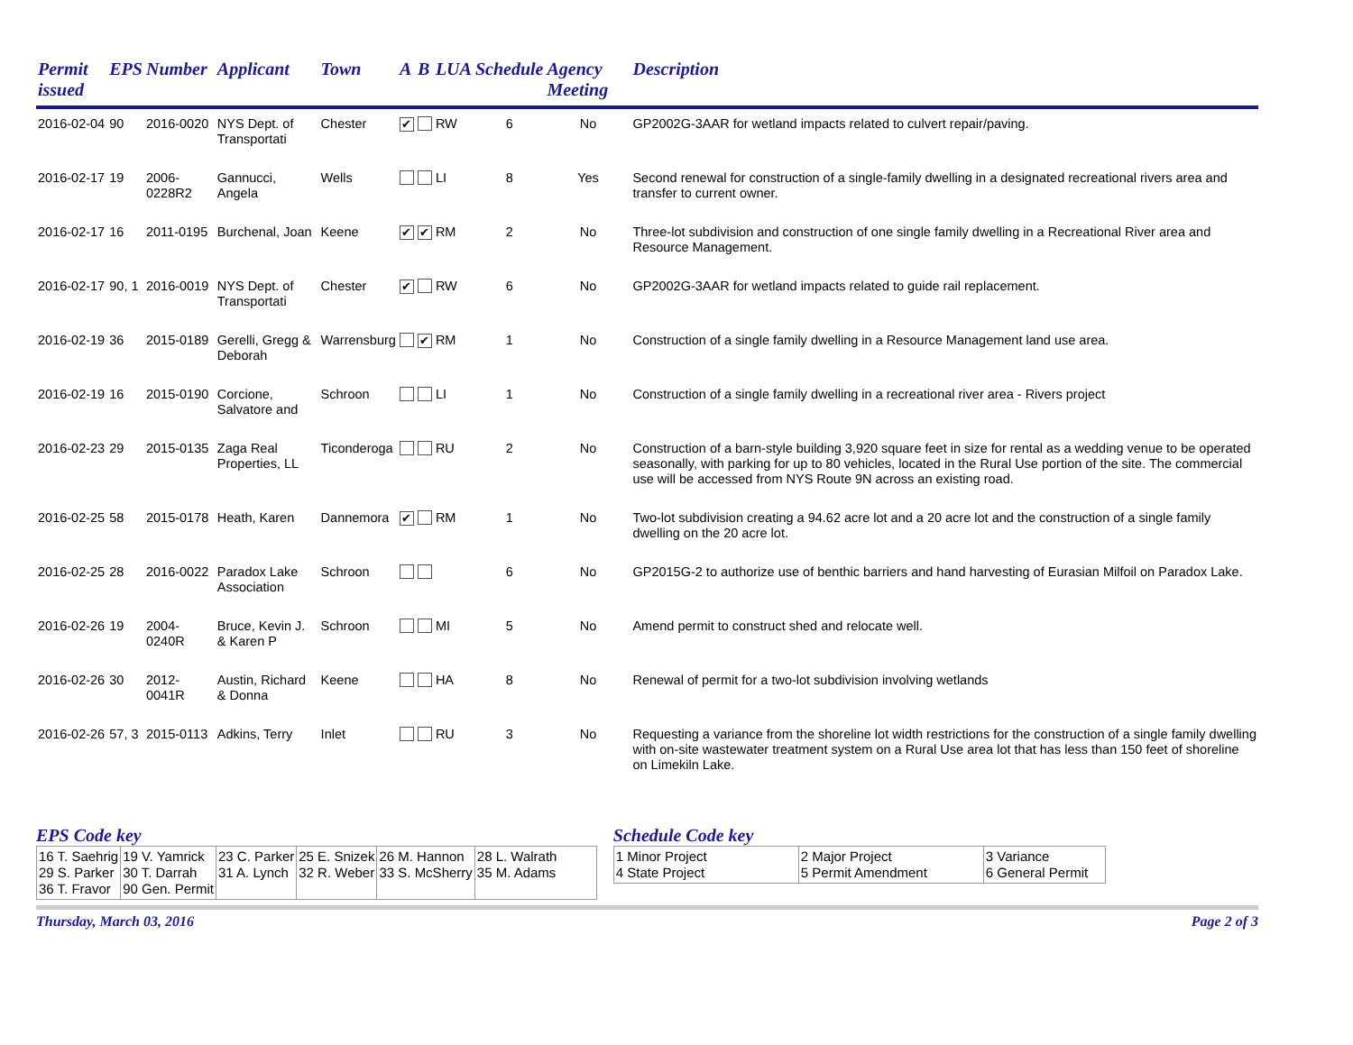| Permit issued | EPS | Number | Applicant | Town | A | B | LUA | Schedule | Agency Meeting | Description |
| --- | --- | --- | --- | --- | --- | --- | --- | --- | --- | --- |
| 2016-02-04 | 90 | 2016-0020 | NYS Dept. of Transportati | Chester | ✔ | | RW | 6 | No | GP2002G-3AAR for wetland impacts related to culvert repair/paving. |
| 2016-02-17 | 19 | 2006-0228R2 | Gannucci, Angela | Wells | | | LI | 8 | Yes | Second renewal for construction of a single-family dwelling in a designated recreational rivers area and transfer to current owner. |
| 2016-02-17 | 16 | 2011-0195 | Burchenal, Joan | Keene | ✔ | ✔ | RM | 2 | No | Three-lot subdivision and construction of one single family dwelling in a Recreational River area and Resource Management. |
| 2016-02-17 | 90, 1 | 2016-0019 | NYS Dept. of Transportati | Chester | ✔ | | RW | 6 | No | GP2002G-3AAR for wetland impacts related to guide rail replacement. |
| 2016-02-19 | 36 | 2015-0189 | Gerelli, Gregg & Deborah | Warrensburg | | ✔ | RM | 1 | No | Construction of a single family dwelling in a Resource Management land use area. |
| 2016-02-19 | 16 | 2015-0190 | Corcione, Salvatore and | Schroon | | | LI | 1 | No | Construction of a single family dwelling in a recreational river area - Rivers project |
| 2016-02-23 | 29 | 2015-0135 | Zaga Real Properties, LL | Ticonderoga | | | RU | 2 | No | Construction of a barn-style building 3,920 square feet in size for rental as a wedding venue to be operated seasonally, with parking for up to 80 vehicles, located in the Rural Use portion of the site. The commercial use will be accessed from NYS Route 9N across an existing road. |
| 2016-02-25 | 58 | 2015-0178 | Heath, Karen | Dannemora | ✔ | | RM | 1 | No | Two-lot subdivision creating a 94.62 acre lot and a 20 acre lot and the construction of a single family dwelling on the 20 acre lot. |
| 2016-02-25 | 28 | 2016-0022 | Paradox Lake Association | Schroon | | | | 6 | No | GP2015G-2 to authorize use of benthic barriers and hand harvesting of Eurasian Milfoil on Paradox Lake. |
| 2016-02-26 | 19 | 2004-0240R | Bruce, Kevin J. & Karen P | Schroon | | | MI | 5 | No | Amend permit to construct shed and relocate well. |
| 2016-02-26 | 30 | 2012-0041R | Austin, Richard & Donna | Keene | | | HA | 8 | No | Renewal of permit for a two-lot subdivision involving wetlands |
| 2016-02-26 | 57, 3 | 2015-0113 | Adkins, Terry | Inlet | | | RU | 3 | No | Requesting a variance from the shoreline lot width restrictions for the construction of a single family dwelling with on-site wastewater treatment system on a Rural Use area lot that has less than 150 feet of shoreline on Limekiln Lake. |
EPS Code key
| 16 T. Saehrig 29 S. Parker 36 T. Fravor | 19 V. Yamrick 30 T. Darrah 90 Gen. Permit | 23 C. Parker 31 A. Lynch | 25 E. Snizek 32 R. Weber | 26 M. Hannon 33 S. McSherry | 28 L. Walrath 35 M. Adams |
Schedule Code key
| 1 Minor Project 4 State Project | 2 Major Project 5 Permit Amendment | 3 Variance 6 General Permit |
Thursday, March 03, 2016 Page 2 of 3